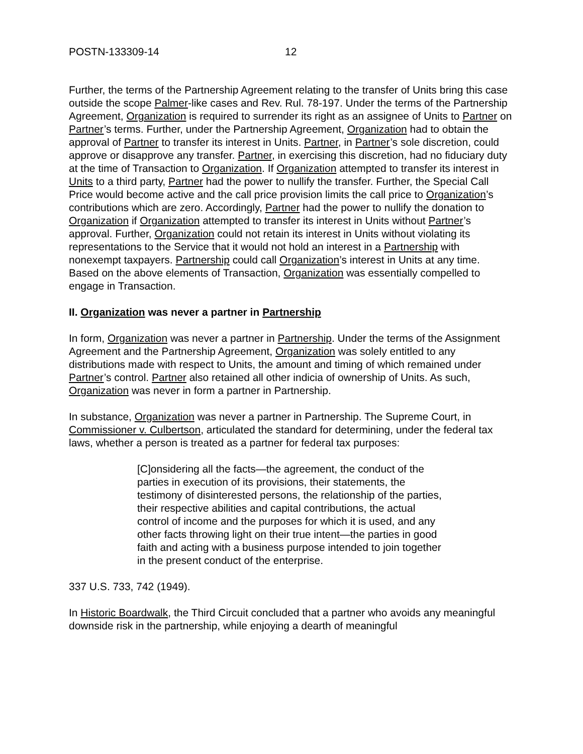POSTN-133309-14 12
Further, the terms of the Partnership Agreement relating to the transfer of Units bring this case outside the scope Palmer-like cases and Rev. Rul. 78-197. Under the terms of the Partnership Agreement, Organization is required to surrender its right as an assignee of Units to Partner on Partner’s terms. Further, under the Partnership Agreement, Organization had to obtain the approval of Partner to transfer its interest in Units. Partner, in Partner’s sole discretion, could approve or disapprove any transfer. Partner, in exercising this discretion, had no fiduciary duty at the time of Transaction to Organization. If Organization attempted to transfer its interest in Units to a third party, Partner had the power to nullify the transfer. Further, the Special Call Price would become active and the call price provision limits the call price to Organization’s contributions which are zero. Accordingly, Partner had the power to nullify the donation to Organization if Organization attempted to transfer its interest in Units without Partner’s approval. Further, Organization could not retain its interest in Units without violating its representations to the Service that it would not hold an interest in a Partnership with nonexempt taxpayers. Partnership could call Organization’s interest in Units at any time. Based on the above elements of Transaction, Organization was essentially compelled to engage in Transaction.
II. Organization was never a partner in Partnership
In form, Organization was never a partner in Partnership. Under the terms of the Assignment Agreement and the Partnership Agreement, Organization was solely entitled to any distributions made with respect to Units, the amount and timing of which remained under Partner’s control. Partner also retained all other indicia of ownership of Units. As such, Organization was never in form a partner in Partnership.
In substance, Organization was never a partner in Partnership. The Supreme Court, in Commissioner v. Culbertson, articulated the standard for determining, under the federal tax laws, whether a person is treated as a partner for federal tax purposes:
[C]onsidering all the facts—the agreement, the conduct of the parties in execution of its provisions, their statements, the testimony of disinterested persons, the relationship of the parties, their respective abilities and capital contributions, the actual control of income and the purposes for which it is used, and any other facts throwing light on their true intent—the parties in good faith and acting with a business purpose intended to join together in the present conduct of the enterprise.
337 U.S. 733, 742 (1949).
In Historic Boardwalk, the Third Circuit concluded that a partner who avoids any meaningful downside risk in the partnership, while enjoying a dearth of meaningful